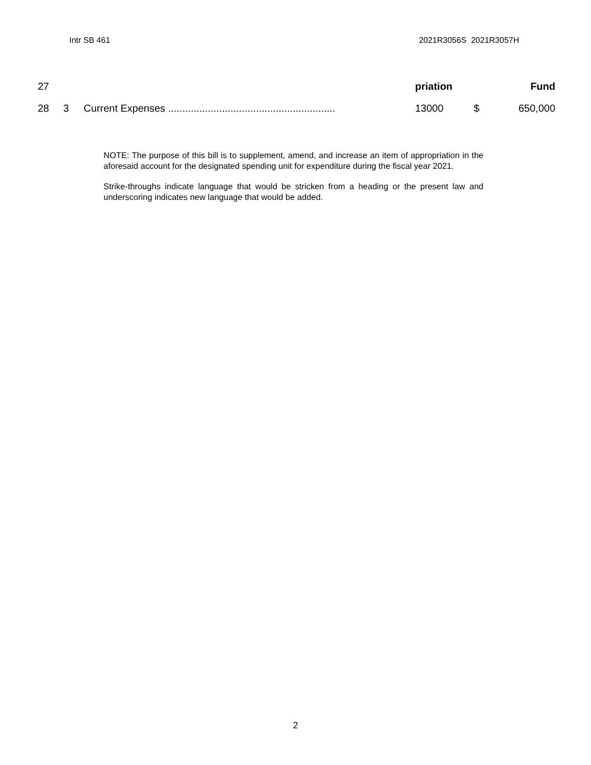Intr SB 461 2021R3056S 2021R3057H
| 27 | | | priation | | Fund |
| 28 | 3 | Current Expenses ........................................................... | 13000 | $ | 650,000 |
NOTE: The purpose of this bill is to supplement, amend, and increase an item of appropriation in the aforesaid account for the designated spending unit for expenditure during the fiscal year 2021.
Strike-throughs indicate language that would be stricken from a heading or the present law and underscoring indicates new language that would be added.
2